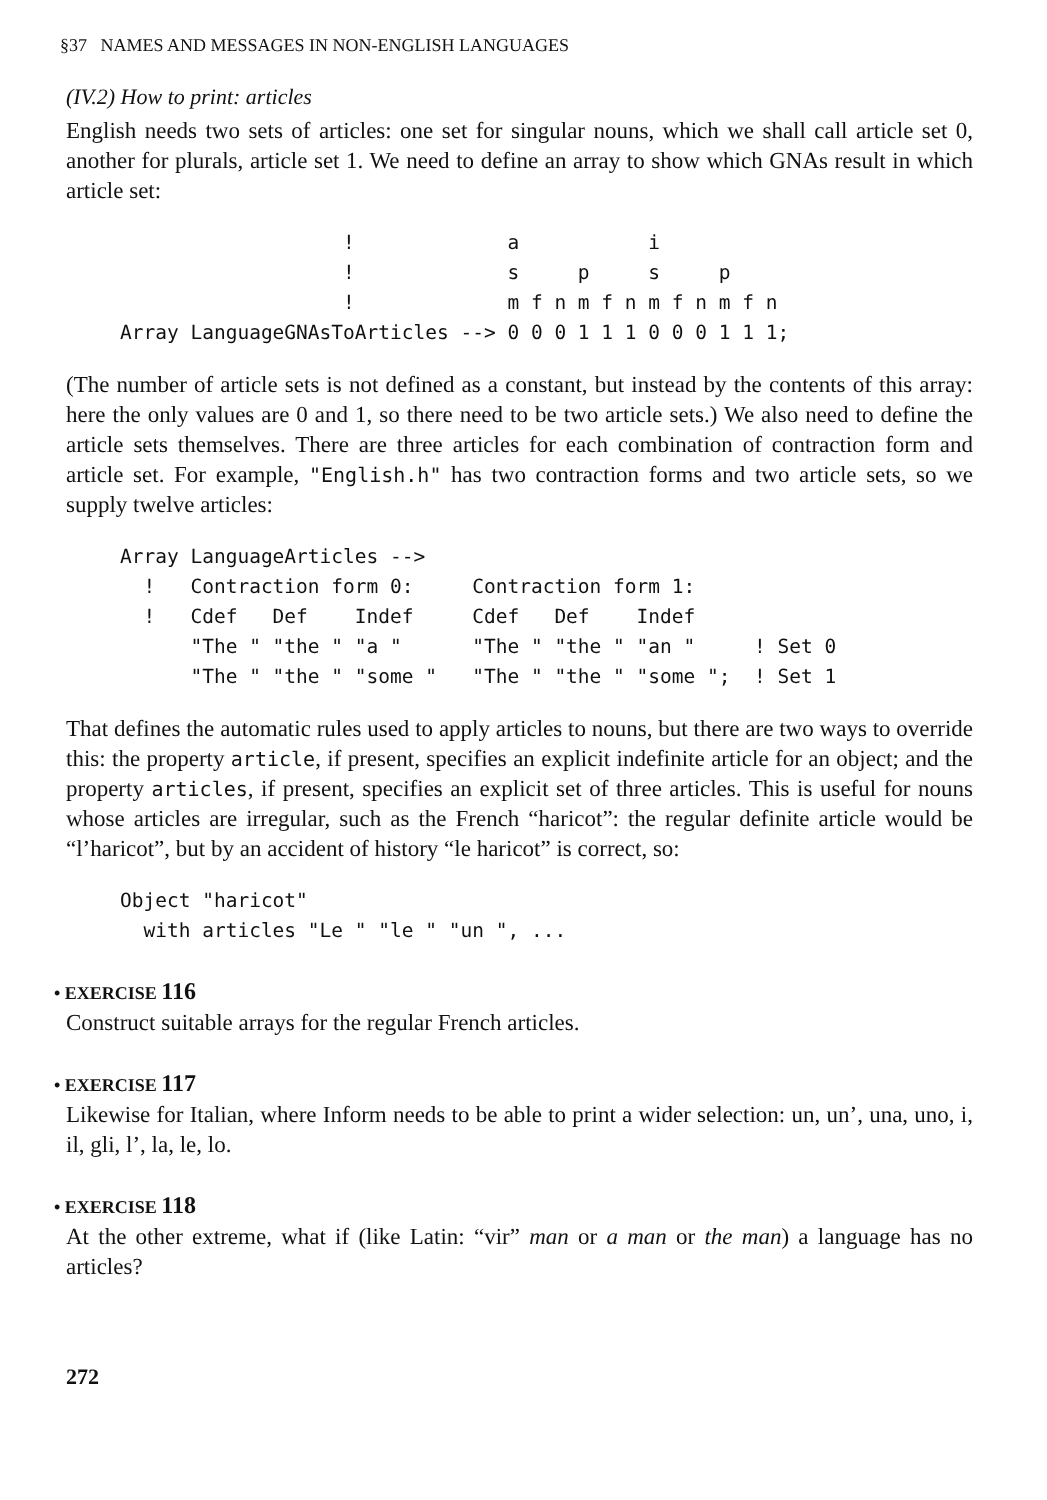§37 NAMES AND MESSAGES IN NON-ENGLISH LANGUAGES
(IV.2) How to print: articles
English needs two sets of articles: one set for singular nouns, which we shall call article set 0, another for plurals, article set 1. We need to define an array to show which GNAs result in which article set:
                   !             a           i
                   !             s     p     s     p
                   !             m f n m f n m f n m f n
Array LanguageGNAsToArticles --> 0 0 0 1 1 1 0 0 0 1 1 1;
(The number of article sets is not defined as a constant, but instead by the contents of this array: here the only values are 0 and 1, so there need to be two article sets.) We also need to define the article sets themselves. There are three articles for each combination of contraction form and article set. For example, "English.h" has two contraction forms and two article sets, so we supply twelve articles:
Array LanguageArticles -->
  !   Contraction form 0:     Contraction form 1:
  !   Cdef   Def    Indef     Cdef   Def    Indef
      "The " "the " "a "      "The " "the " "an "     ! Set 0
      "The " "the " "some "   "The " "the " "some ";  ! Set 1
That defines the automatic rules used to apply articles to nouns, but there are two ways to override this: the property article, if present, specifies an explicit indefinite article for an object; and the property articles, if present, specifies an explicit set of three articles. This is useful for nouns whose articles are irregular, such as the French “haricot”: the regular definite article would be “l’haricot”, but by an accident of history “le haricot” is correct, so:
Object "haricot"
  with articles "Le " "le " "un ", ...
• EXERCISE 116
Construct suitable arrays for the regular French articles.
• EXERCISE 117
Likewise for Italian, where Inform needs to be able to print a wider selection: un, un’, una, uno, i, il, gli, l’, la, le, lo.
• EXERCISE 118
At the other extreme, what if (like Latin: “vir” man or a man or the man) a language has no articles?
272